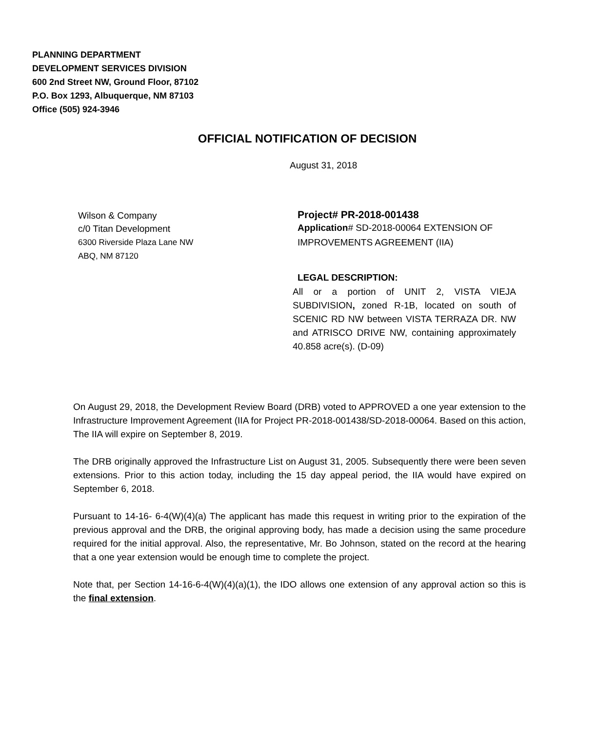PLANNING DEPARTMENT
DEVELOPMENT SERVICES DIVISION
600 2nd Street NW, Ground Floor, 87102
P.O. Box 1293, Albuquerque, NM 87103
Office (505) 924-3946
OFFICIAL NOTIFICATION OF DECISION
August 31, 2018
Wilson & Company
c/0 Titan Development
6300 Riverside Plaza Lane NW
ABQ, NM 87120
Project# PR-2018-001438
Application# SD-2018-00064 EXTENSION OF IMPROVEMENTS AGREEMENT (IIA)
LEGAL DESCRIPTION:
All or a portion of UNIT 2, VISTA VIEJA SUBDIVISION, zoned R-1B, located on south of SCENIC RD NW between VISTA TERRAZA DR. NW and ATRISCO DRIVE NW, containing approximately 40.858 acre(s). (D-09)
On August 29, 2018, the Development Review Board (DRB) voted to APPROVED a one year extension to the Infrastructure Improvement Agreement (IIA for Project PR-2018-001438/SD-2018-00064. Based on this action, The IIA will expire on September 8, 2019.
The DRB originally approved the Infrastructure List on August 31, 2005. Subsequently there were been seven extensions. Prior to this action today, including the 15 day appeal period, the IIA would have expired on September 6, 2018.
Pursuant to 14-16- 6-4(W)(4)(a) The applicant has made this request in writing prior to the expiration of the previous approval and the DRB, the original approving body, has made a decision using the same procedure required for the initial approval. Also, the representative, Mr. Bo Johnson, stated on the record at the hearing that a one year extension would be enough time to complete the project.
Note that, per Section 14-16-6-4(W)(4)(a)(1), the IDO allows one extension of any approval action so this is the final extension.